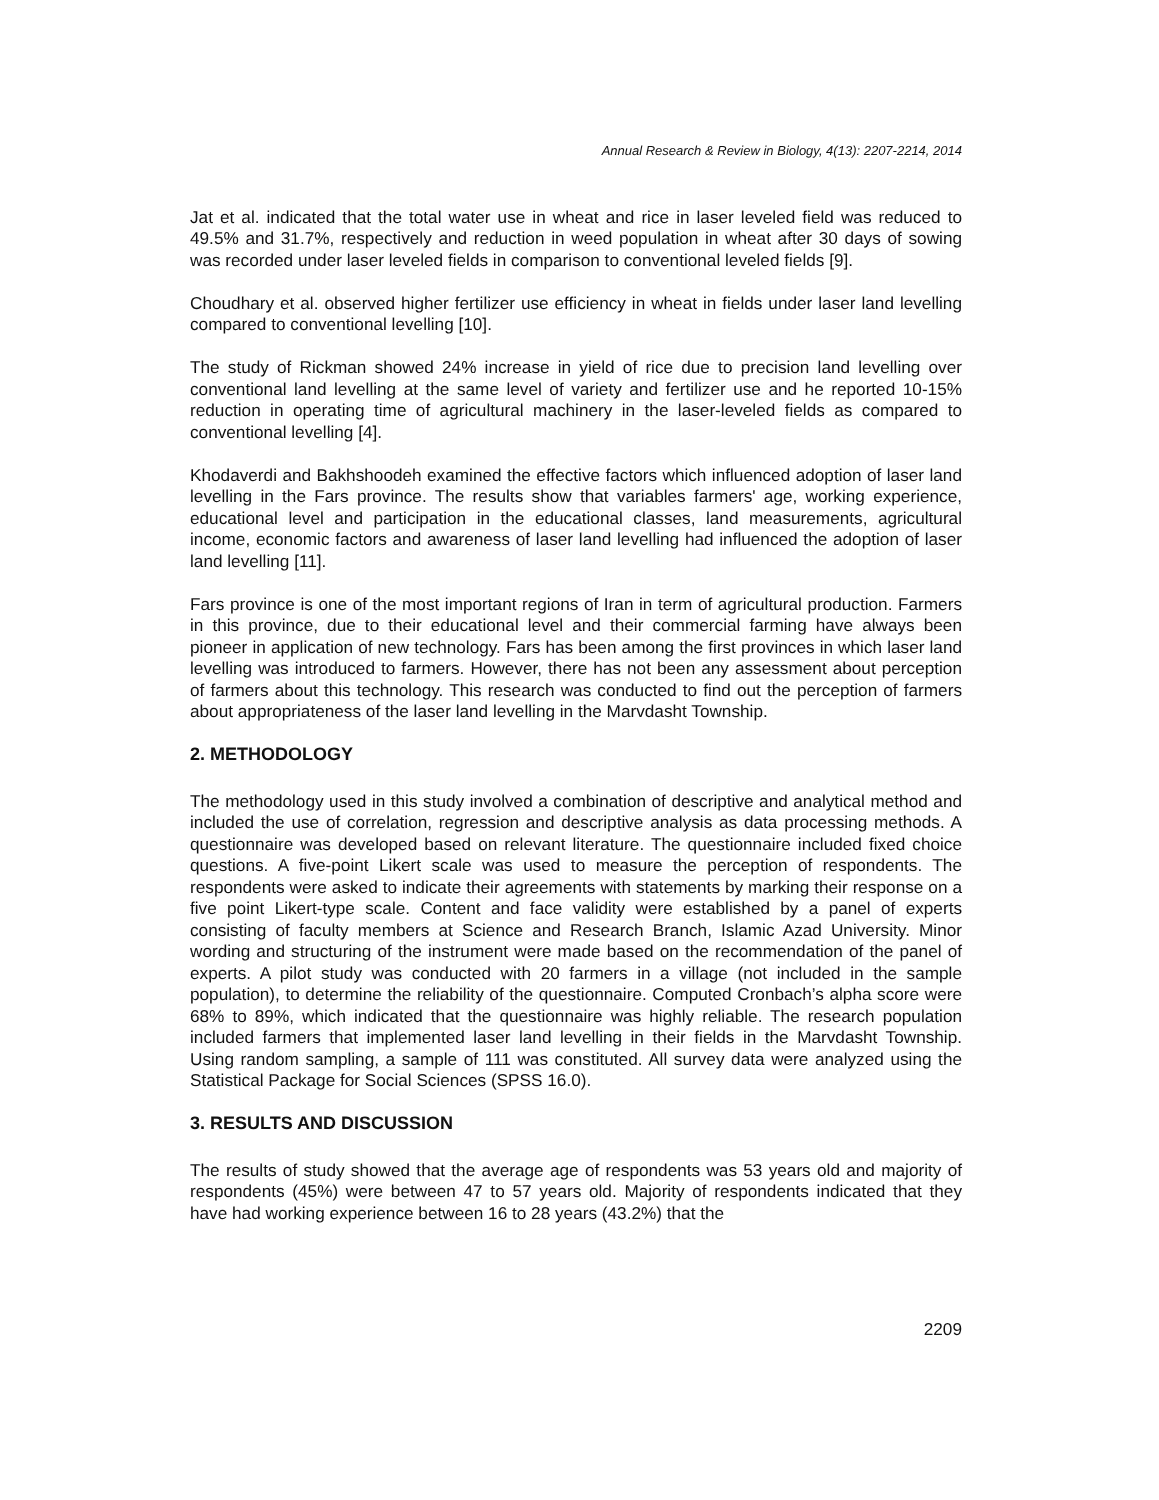Annual Research & Review in Biology, 4(13): 2207-2214, 2014
Jat et al. indicated that the total water use in wheat and rice in laser leveled field was reduced to 49.5% and 31.7%, respectively and reduction in weed population in wheat after 30 days of sowing was recorded under laser leveled fields in comparison to conventional leveled fields [9].
Choudhary et al. observed higher fertilizer use efficiency in wheat in fields under laser land levelling compared to conventional levelling [10].
The study of Rickman showed 24% increase in yield of rice due to precision land levelling over conventional land levelling at the same level of variety and fertilizer use and he reported 10-15% reduction in operating time of agricultural machinery in the laser-leveled fields as compared to conventional levelling [4].
Khodaverdi and Bakhshoodeh examined the effective factors which influenced adoption of laser land levelling in the Fars province. The results show that variables farmers' age, working experience, educational level and participation in the educational classes, land measurements, agricultural income, economic factors and awareness of laser land levelling had influenced the adoption of laser land levelling [11].
Fars province is one of the most important regions of Iran in term of agricultural production. Farmers in this province, due to their educational level and their commercial farming have always been pioneer in application of new technology. Fars has been among the first provinces in which laser land levelling was introduced to farmers. However, there has not been any assessment about perception of farmers about this technology. This research was conducted to find out the perception of farmers about appropriateness of the laser land levelling in the Marvdasht Township.
2. METHODOLOGY
The methodology used in this study involved a combination of descriptive and analytical method and included the use of correlation, regression and descriptive analysis as data processing methods. A questionnaire was developed based on relevant literature. The questionnaire included fixed choice questions. A five-point Likert scale was used to measure the perception of respondents. The respondents were asked to indicate their agreements with statements by marking their response on a five point Likert-type scale. Content and face validity were established by a panel of experts consisting of faculty members at Science and Research Branch, Islamic Azad University. Minor wording and structuring of the instrument were made based on the recommendation of the panel of experts. A pilot study was conducted with 20 farmers in a village (not included in the sample population), to determine the reliability of the questionnaire. Computed Cronbach’s alpha score were 68% to 89%, which indicated that the questionnaire was highly reliable. The research population included farmers that implemented laser land levelling in their fields in the Marvdasht Township. Using random sampling, a sample of 111 was constituted. All survey data were analyzed using the Statistical Package for Social Sciences (SPSS 16.0).
3. RESULTS AND DISCUSSION
The results of study showed that the average age of respondents was 53 years old and majority of respondents (45%) were between 47 to 57 years old. Majority of respondents indicated that they have had working experience between 16 to 28 years (43.2%) that the
2209